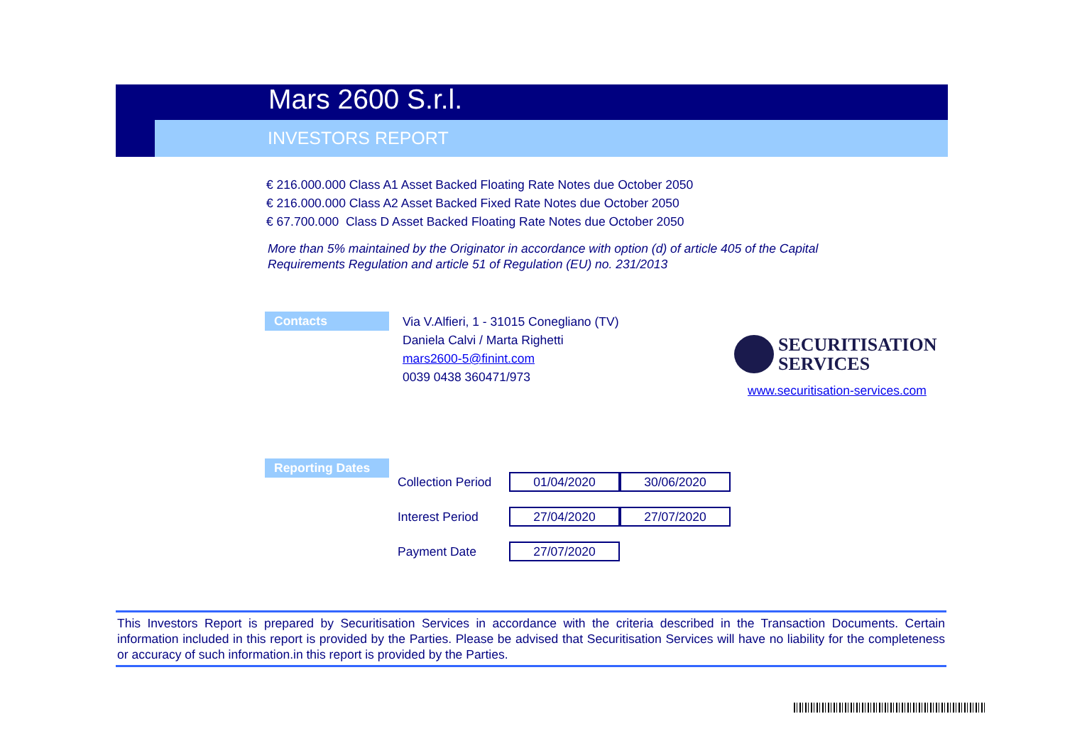Mars 2600 S.r.l.
INVESTORS REPORT
€ 216.000.000 Class A1 Asset Backed Floating Rate Notes due October 2050
€ 216.000.000 Class A2 Asset Backed Fixed Rate Notes due October 2050
€ 67.700.000 Class D Asset Backed Floating Rate Notes due October 2050
More than 5% maintained by the Originator in accordance with option (d) of article 405 of the Capital Requirements Regulation and article 51 of Regulation (EU) no. 231/2013
Contacts
Via V.Alfieri, 1 - 31015 Conegliano (TV)
Daniela Calvi / Marta Righetti
mars2600-5@finint.com
0039 0438 360471/973
SECURITISATION
SERVICES
www.securitisation-services.com
Reporting Dates
| Collection Period | 01/04/2020 | 30/06/2020 |
| Interest Period | 27/04/2020 | 27/07/2020 |
| Payment Date | 27/07/2020 | |
This Investors Report is prepared by Securitisation Services in accordance with the criteria described in the Transaction Documents. Certain information included in this report is provided by the Parties. Please be advised that Securitisation Services will have no liability for the completeness or accuracy of such information.in this report is provided by the Parties.